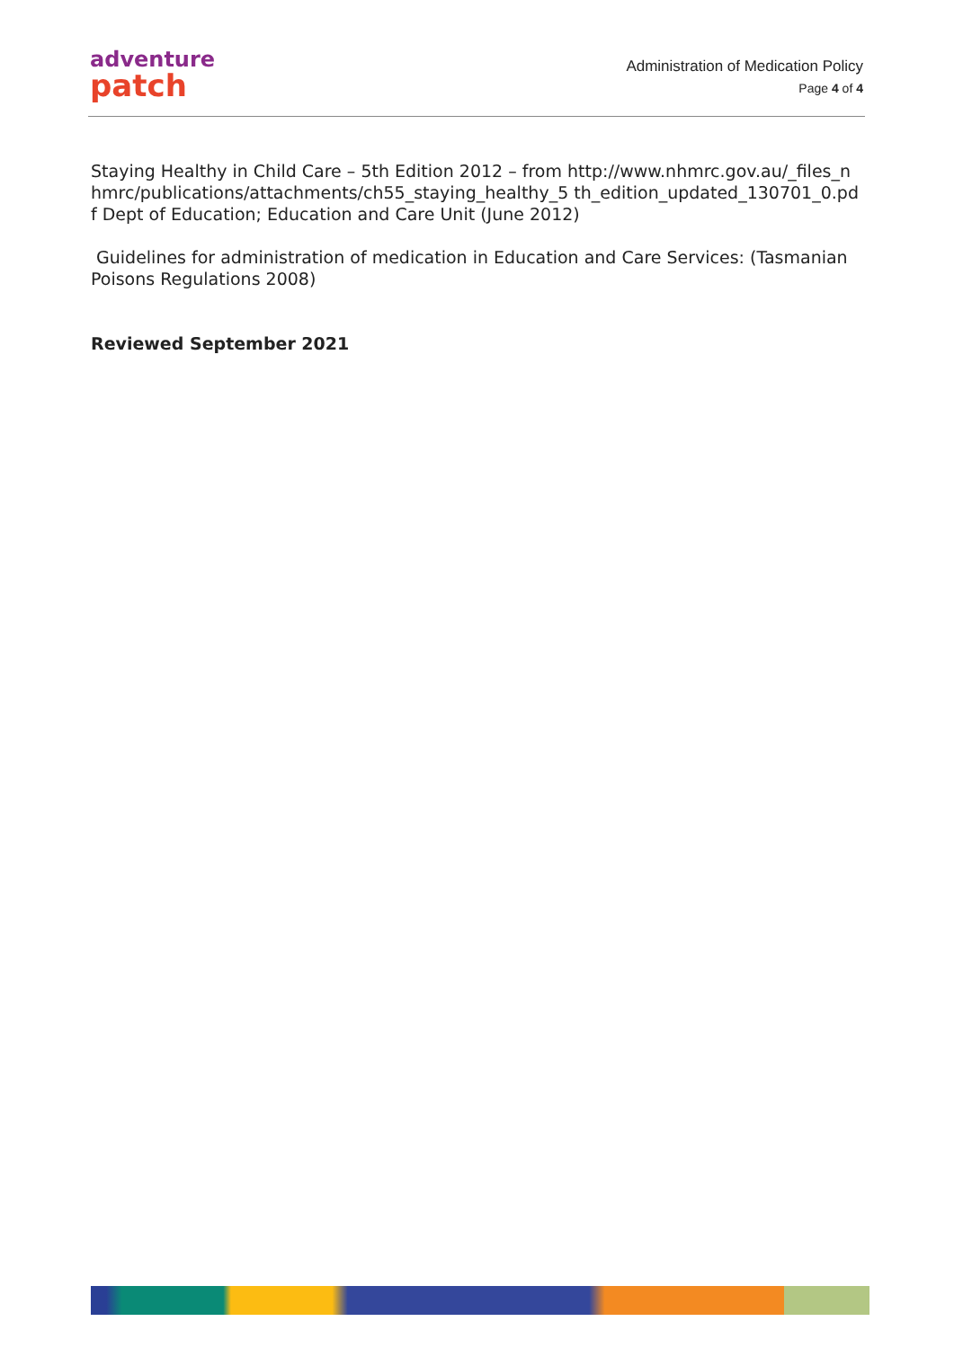adventure
patch
Administration of Medication Policy
Page 4 of 4
Staying Healthy in Child Care – 5th Edition 2012 – from http://www.nhmrc.gov.au/_files_nhmrc/publications/attachments/ch55_staying_healthy_5 th_edition_updated_130701_0.pdf Dept of Education; Education and Care Unit (June 2012)
Guidelines for administration of medication in Education and Care Services: (Tasmanian Poisons Regulations 2008)
Reviewed September 2021